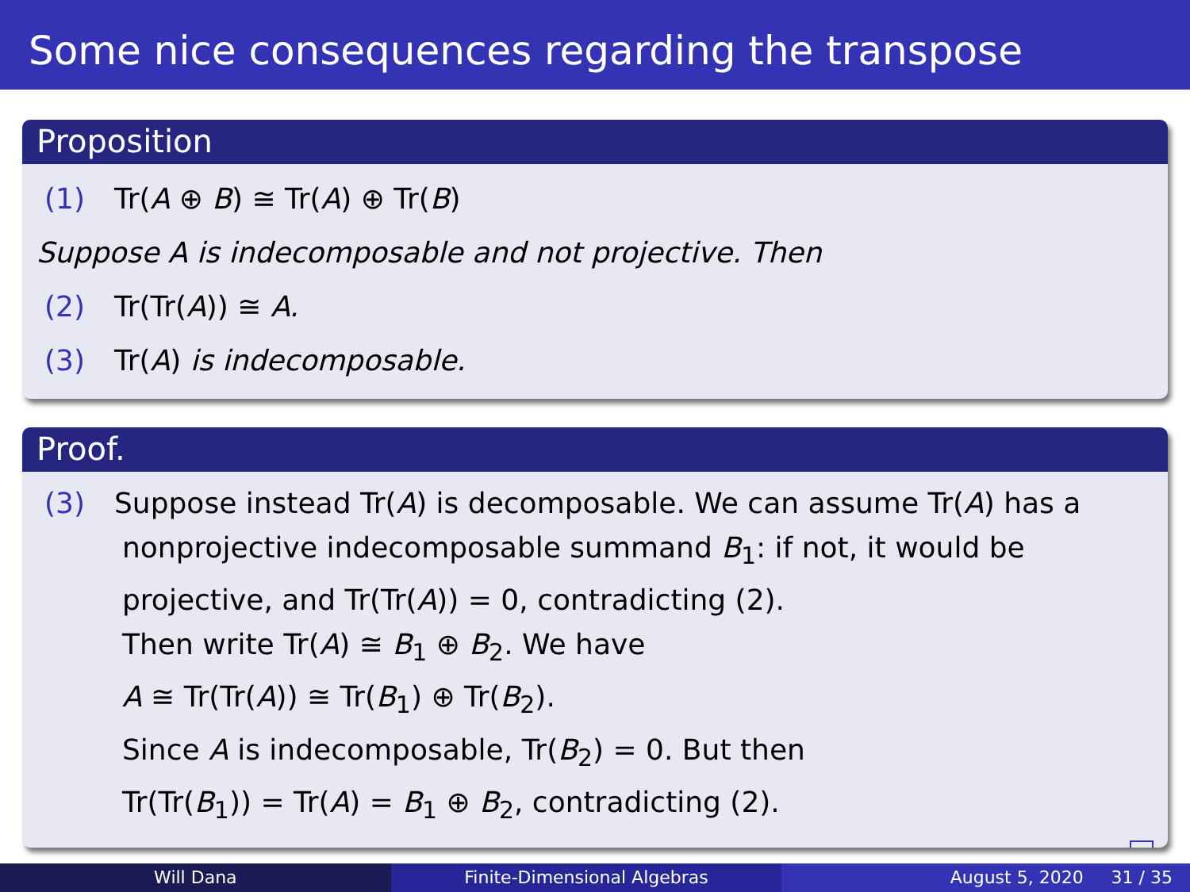Some nice consequences regarding the transpose
Proposition
(1) Tr(A ⊕ B) ≅ Tr(A) ⊕ Tr(B)
Suppose A is indecomposable and not projective. Then
(2) Tr(Tr(A)) ≅ A.
(3) Tr(A) is indecomposable.
Proof.
(3) Suppose instead Tr(A) is decomposable. We can assume Tr(A) has a
nonprojective indecomposable summand B<sub>1</sub>: if not, it would be
projective, and Tr(Tr(A)) = 0, contradicting (2).
Then write Tr(A) ≅ B<sub>1</sub> ⊕ B<sub>2</sub>. We have
A ≅ Tr(Tr(A)) ≅ Tr(B<sub>1</sub>) ⊕ Tr(B<sub>2</sub>).
Since A is indecomposable, Tr(B<sub>2</sub>) = 0. But then
Tr(Tr(B<sub>1</sub>)) = Tr(A) = B<sub>1</sub> ⊕ B<sub>2</sub>, contradicting (2).
Will Dana Finite-Dimensional Algebras August 5, 2020 31 / 35